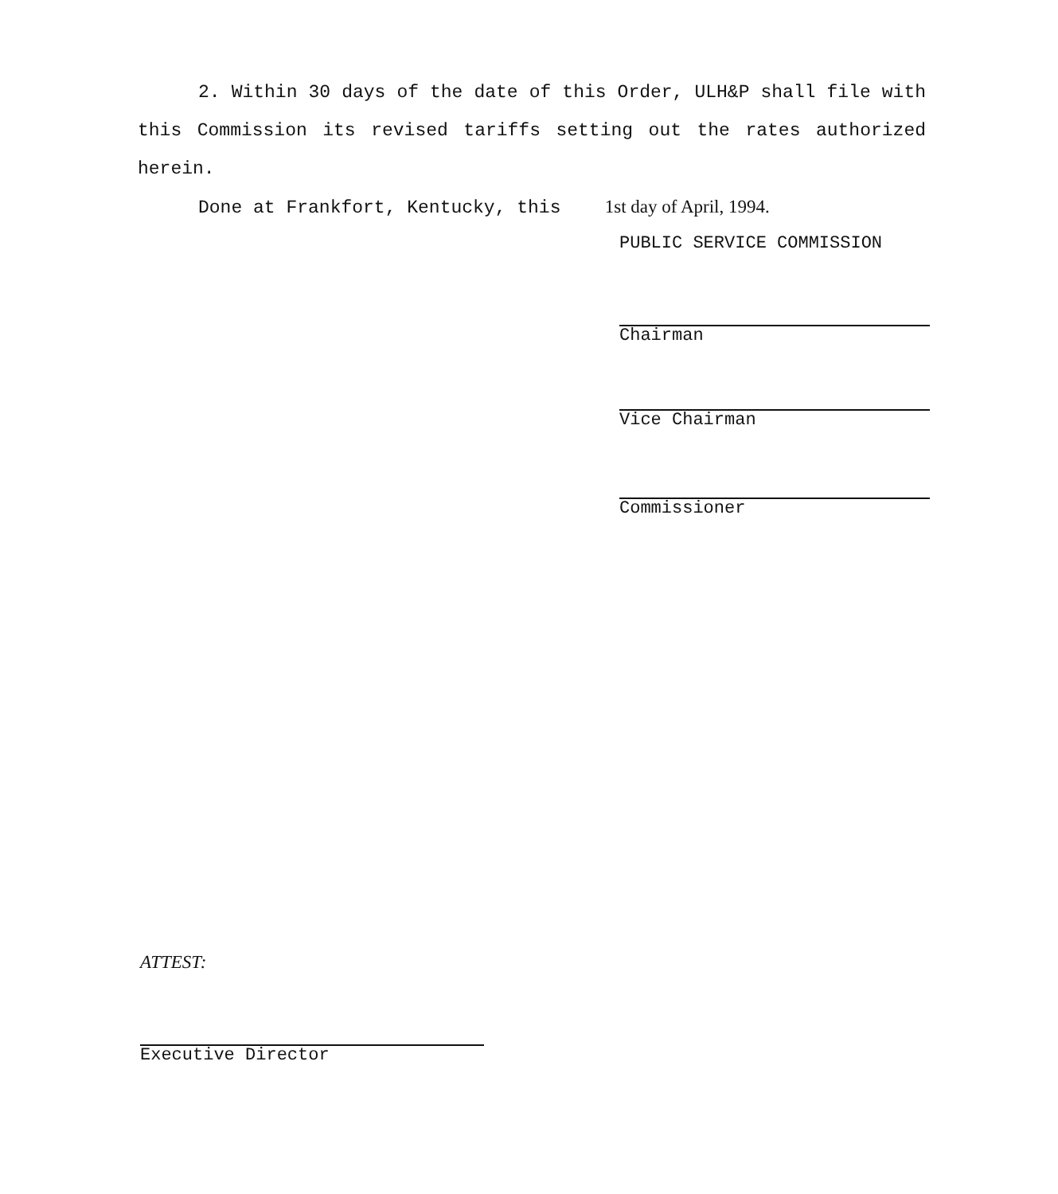2. Within 30 days of the date of this Order, ULH&P shall file with this Commission its revised tariffs setting out the rates authorized herein.
Done at Frankfort, Kentucky, this 1st day of April, 1994.
PUBLIC SERVICE COMMISSION
Chairman
Vice Chairman
Commissioner
ATTEST:
Executive Director